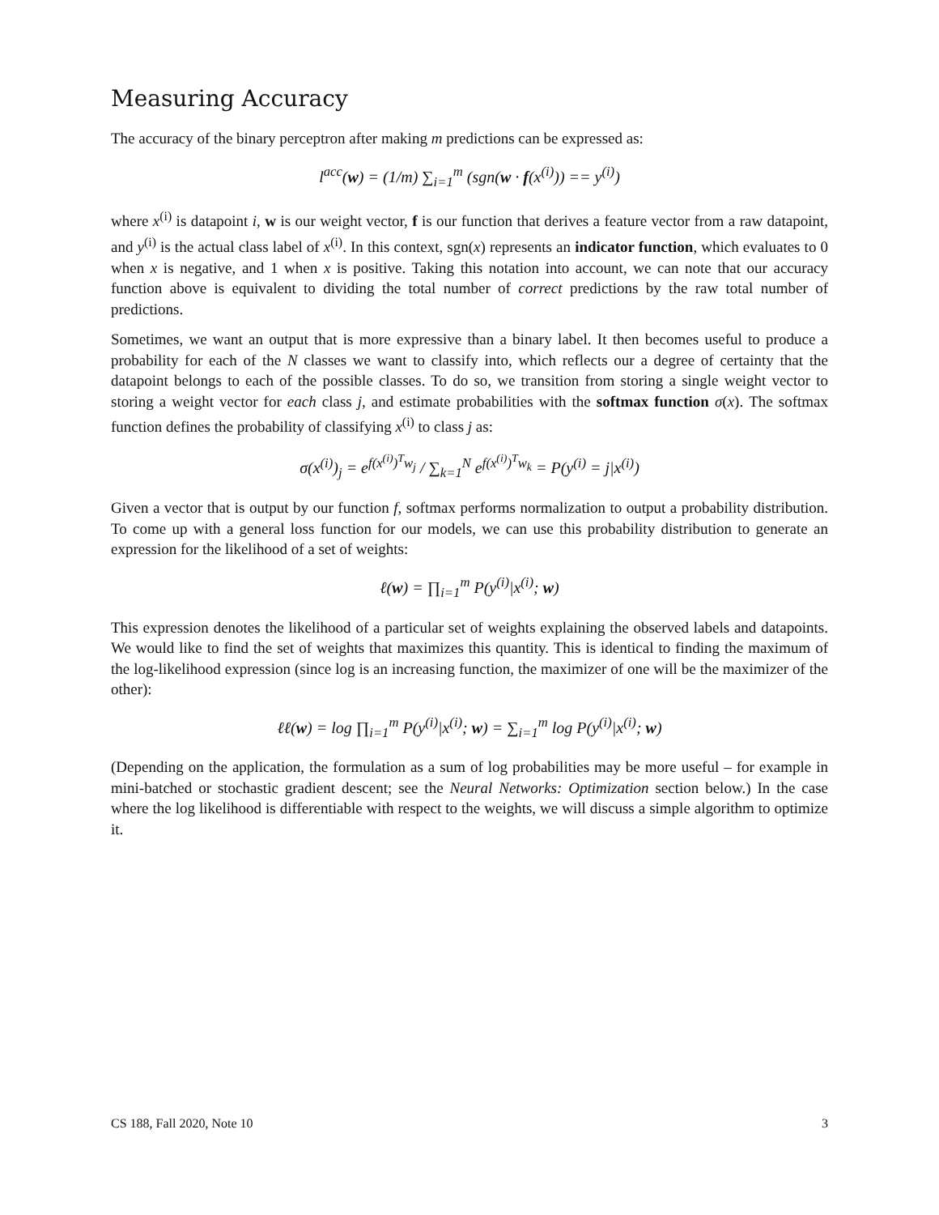Measuring Accuracy
The accuracy of the binary perceptron after making m predictions can be expressed as:
l<sup>acc</sup>(w) = (1/m) ∑<sub>i=1</sub><sup>m</sup> (sgn(w · f(x<sup>(i)</sup>)) == y<sup>(i)</sup>)
where x<sup>(i)</sup> is datapoint i, w is our weight vector, f is our function that derives a feature vector from a raw datapoint, and y<sup>(i)</sup> is the actual class label of x<sup>(i)</sup>. In this context, sgn(x) represents an indicator function, which evaluates to 0 when x is negative, and 1 when x is positive. Taking this notation into account, we can note that our accuracy function above is equivalent to dividing the total number of correct predictions by the raw total number of predictions.
Sometimes, we want an output that is more expressive than a binary label. It then becomes useful to produce a probability for each of the N classes we want to classify into, which reflects our a degree of certainty that the datapoint belongs to each of the possible classes. To do so, we transition from storing a single weight vector to storing a weight vector for each class j, and estimate probabilities with the softmax function σ(x). The softmax function defines the probability of classifying x<sup>(i)</sup> to class j as:
σ(x<sup>(i)</sup>)<sub>j</sub> = e<sup>f(x<sup>(i)</sup>)<sup>T</sup>w<sub>j</sub></sup> / ∑<sub>k=1</sub><sup>N</sup> e<sup>f(x<sup>(i)</sup>)<sup>T</sup>w<sub>k</sub></sup> = P(y<sup>(i)</sup> = j|x<sup>(i)</sup>)
Given a vector that is output by our function f, softmax performs normalization to output a probability distribution. To come up with a general loss function for our models, we can use this probability distribution to generate an expression for the likelihood of a set of weights:
ℓ(w) = ∏<sub>i=1</sub><sup>m</sup> P(y<sup>(i)</sup>|x<sup>(i)</sup>; w)
This expression denotes the likelihood of a particular set of weights explaining the observed labels and datapoints. We would like to find the set of weights that maximizes this quantity. This is identical to finding the maximum of the log-likelihood expression (since log is an increasing function, the maximizer of one will be the maximizer of the other):
ℓℓ(w) = log ∏<sub>i=1</sub><sup>m</sup> P(y<sup>(i)</sup>|x<sup>(i)</sup>; w) = ∑<sub>i=1</sub><sup>m</sup> log P(y<sup>(i)</sup>|x<sup>(i)</sup>; w)
(Depending on the application, the formulation as a sum of log probabilities may be more useful – for example in mini-batched or stochastic gradient descent; see the Neural Networks: Optimization section below.) In the case where the log likelihood is differentiable with respect to the weights, we will discuss a simple algorithm to optimize it.
CS 188, Fall 2020, Note 10 3